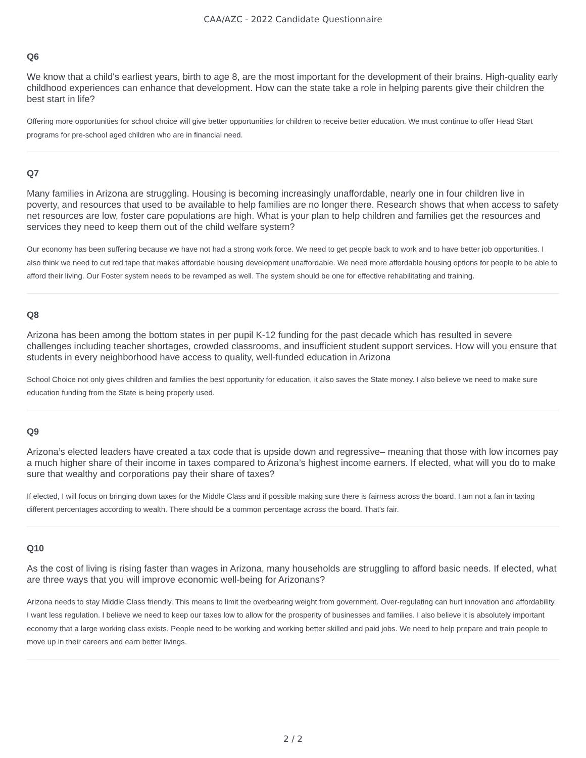CAA/AZC - 2022 Candidate Questionnaire
Q6
We know that a child's earliest years, birth to age 8, are the most important for the development of their brains. High-quality early childhood experiences can enhance that development. How can the state take a role in helping parents give their children the best start in life?
Offering more opportunities for school choice will give better opportunities for children to receive better education. We must continue to offer Head Start programs for pre-school aged children who are in financial need.
Q7
Many families in Arizona are struggling. Housing is becoming increasingly unaffordable, nearly one in four children live in poverty, and resources that used to be available to help families are no longer there. Research shows that when access to safety net resources are low, foster care populations are high. What is your plan to help children and families get the resources and services they need to keep them out of the child welfare system?
Our economy has been suffering because we have not had a strong work force. We need to get people back to work and to have better job opportunities. I also think we need to cut red tape that makes affordable housing development unaffordable. We need more affordable housing options for people to be able to afford their living. Our Foster system needs to be revamped as well. The system should be one for effective rehabilitating and training.
Q8
Arizona has been among the bottom states in per pupil K-12 funding for the past decade which has resulted in severe challenges including teacher shortages, crowded classrooms, and insufficient student support services. How will you ensure that students in every neighborhood have access to quality, well-funded education in Arizona
School Choice not only gives children and families the best opportunity for education, it also saves the State money. I also believe we need to make sure education funding from the State is being properly used.
Q9
Arizona’s elected leaders have created a tax code that is upside down and regressive– meaning that those with low incomes pay a much higher share of their income in taxes compared to Arizona’s highest income earners. If elected, what will you do to make sure that wealthy and corporations pay their share of taxes?
If elected, I will focus on bringing down taxes for the Middle Class and if possible making sure there is fairness across the board. I am not a fan in taxing different percentages according to wealth. There should be a common percentage across the board. That's fair.
Q10
As the cost of living is rising faster than wages in Arizona, many households are struggling to afford basic needs. If elected, what are three ways that you will improve economic well-being for Arizonans?
Arizona needs to stay Middle Class friendly. This means to limit the overbearing weight from government. Over-regulating can hurt innovation and affordability. I want less regulation. I believe we need to keep our taxes low to allow for the prosperity of businesses and families. I also believe it is absolutely important economy that a large working class exists. People need to be working and working better skilled and paid jobs. We need to help prepare and train people to move up in their careers and earn better livings.
2 / 2